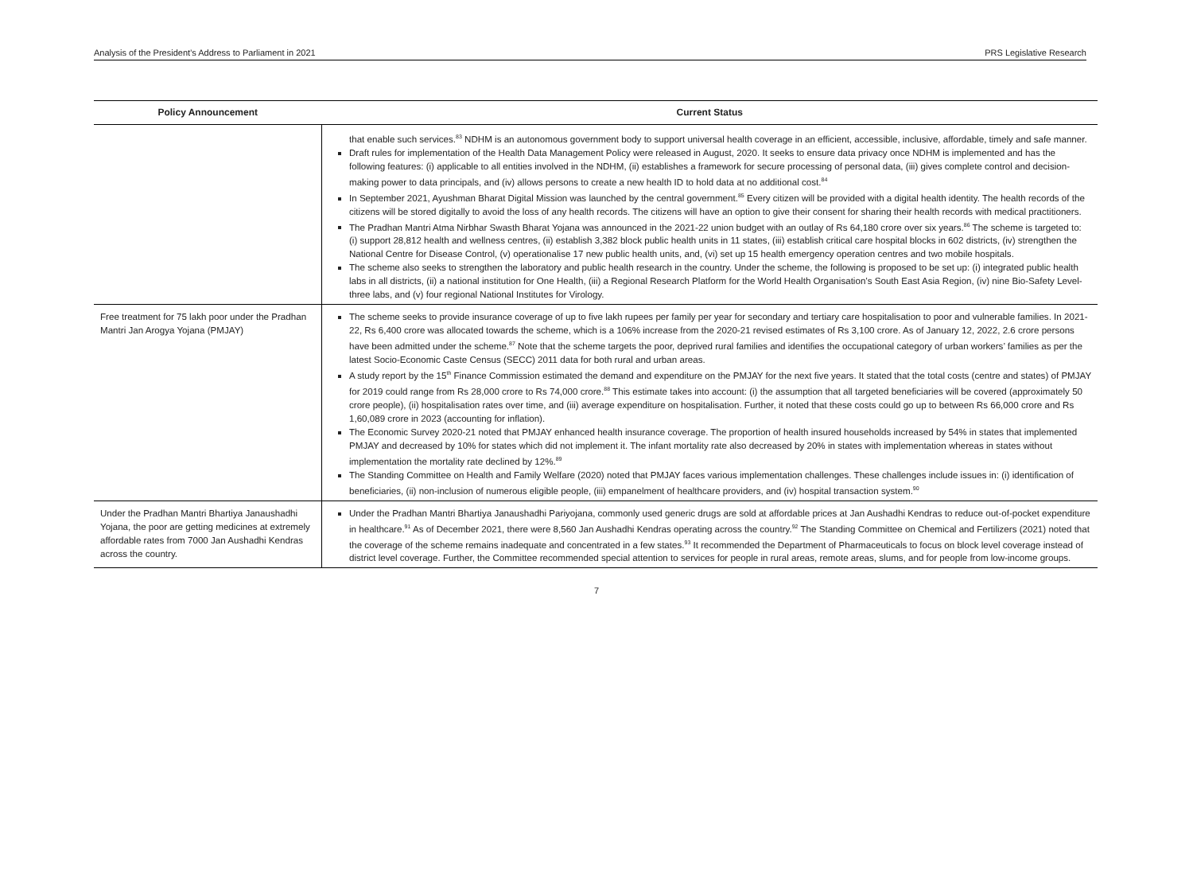Analysis of the President’s Address to Parliament in 2021 PRS Legislative Research
| Policy Announcement | Current Status |
| --- | --- |
| | that enable such services.<sup>83</sup> NDHM is an autonomous government body to support universal health coverage in an efficient, accessible, inclusive, affordable, timely and safe manner. Draft rules for implementation of the Health Data Management Policy were released in August, 2020. It seeks to ensure data privacy once NDHM is implemented and has the following features: (i) applicable to all entities involved in the NDHM, (ii) establishes a framework for secure processing of personal data, (iii) gives complete control and decision-making power to data principals, and (iv) allows persons to create a new health ID to hold data at no additional cost.<sup>84</sup> In September 2021, Ayushman Bharat Digital Mission was launched by the central government.<sup>85</sup> Every citizen will be provided with a digital health identity. The health records of the citizens will be stored digitally to avoid the loss of any health records. The citizens will have an option to give their consent for sharing their health records with medical practitioners. The Pradhan Mantri Atma Nirbhar Swasth Bharat Yojana was announced in the 2021-22 union budget with an outlay of Rs 64,180 crore over six years.<sup>86</sup> The scheme is targeted to: (i) support 28,812 health and wellness centres, (ii) establish 3,382 block public health units in 11 states, (iii) establish critical care hospital blocks in 602 districts, (iv) strengthen the National Centre for Disease Control, (v) operationalise 17 new public health units, and, (vi) set up 15 health emergency operation centres and two mobile hospitals. The scheme also seeks to strengthen the laboratory and public health research in the country. Under the scheme, the following is proposed to be set up: (i) integrated public health labs in all districts, (ii) a national institution for One Health, (iii) a Regional Research Platform for the World Health Organisation’s South East Asia Region, (iv) nine Bio-Safety Level- three labs, and (v) four regional National Institutes for Virology. |
| Free treatment for 75 lakh poor under the Pradhan Mantri Jan Arogya Yojana (PMJAY) | The scheme seeks to provide insurance coverage of up to five lakh rupees per family per year for secondary and tertiary care hospitalisation to poor and vulnerable families. In 2021-22, Rs 6,400 crore was allocated towards the scheme, which is a 106% increase from the 2020-21 revised estimates of Rs 3,100 crore. As of January 12, 2022, 2.6 crore persons have been admitted under the scheme.<sup>87</sup> Note that the scheme targets the poor, deprived rural families and identifies the occupational category of urban workers’ families as per the latest Socio-Economic Caste Census (SECC) 2011 data for both rural and urban areas. A study report by the 15<sup>th</sup> Finance Commission estimated the demand and expenditure on the PMJAY for the next five years. It stated that the total costs (centre and states) of PMJAY for 2019 could range from Rs 28,000 crore to Rs 74,000 crore.<sup>88</sup> This estimate takes into account: (i) the assumption that all targeted beneficiaries will be covered (approximately 50 crore people), (ii) hospitalisation rates over time, and (iii) average expenditure on hospitalisation. Further, it noted that these costs could go up to between Rs 66,000 crore and Rs 1,60,089 crore in 2023 (accounting for inflation). The Economic Survey 2020-21 noted that PMJAY enhanced health insurance coverage. The proportion of health insured households increased by 54% in states that implemented PMJAY and decreased by 10% for states which did not implement it. The infant mortality rate also decreased by 20% in states with implementation whereas in states without implementation the mortality rate declined by 12%.<sup>89</sup> The Standing Committee on Health and Family Welfare (2020) noted that PMJAY faces various implementation challenges. These challenges include issues in: (i) identification of beneficiaries, (ii) non-inclusion of numerous eligible people, (iii) empanelment of healthcare providers, and (iv) hospital transaction system.<sup>90</sup> |
| Under the Pradhan Mantri Bhartiya Janaushadhi Yojana, the poor are getting medicines at extremely affordable rates from 7000 Jan Aushadhi Kendras across the country. | Under the Pradhan Mantri Bhartiya Janaushadhi Pariyojana, commonly used generic drugs are sold at affordable prices at Jan Aushadhi Kendras to reduce out-of-pocket expenditure in healthcare.<sup>91</sup> As of December 2021, there were 8,560 Jan Aushadhi Kendras operating across the country.<sup>92</sup> The Standing Committee on Chemical and Fertilizers (2021) noted that the coverage of the scheme remains inadequate and concentrated in a few states.<sup>93</sup> It recommended the Department of Pharmaceuticals to focus on block level coverage instead of district level coverage. Further, the Committee recommended special attention to services for people in rural areas, remote areas, slums, and for people from low-income groups. |
7